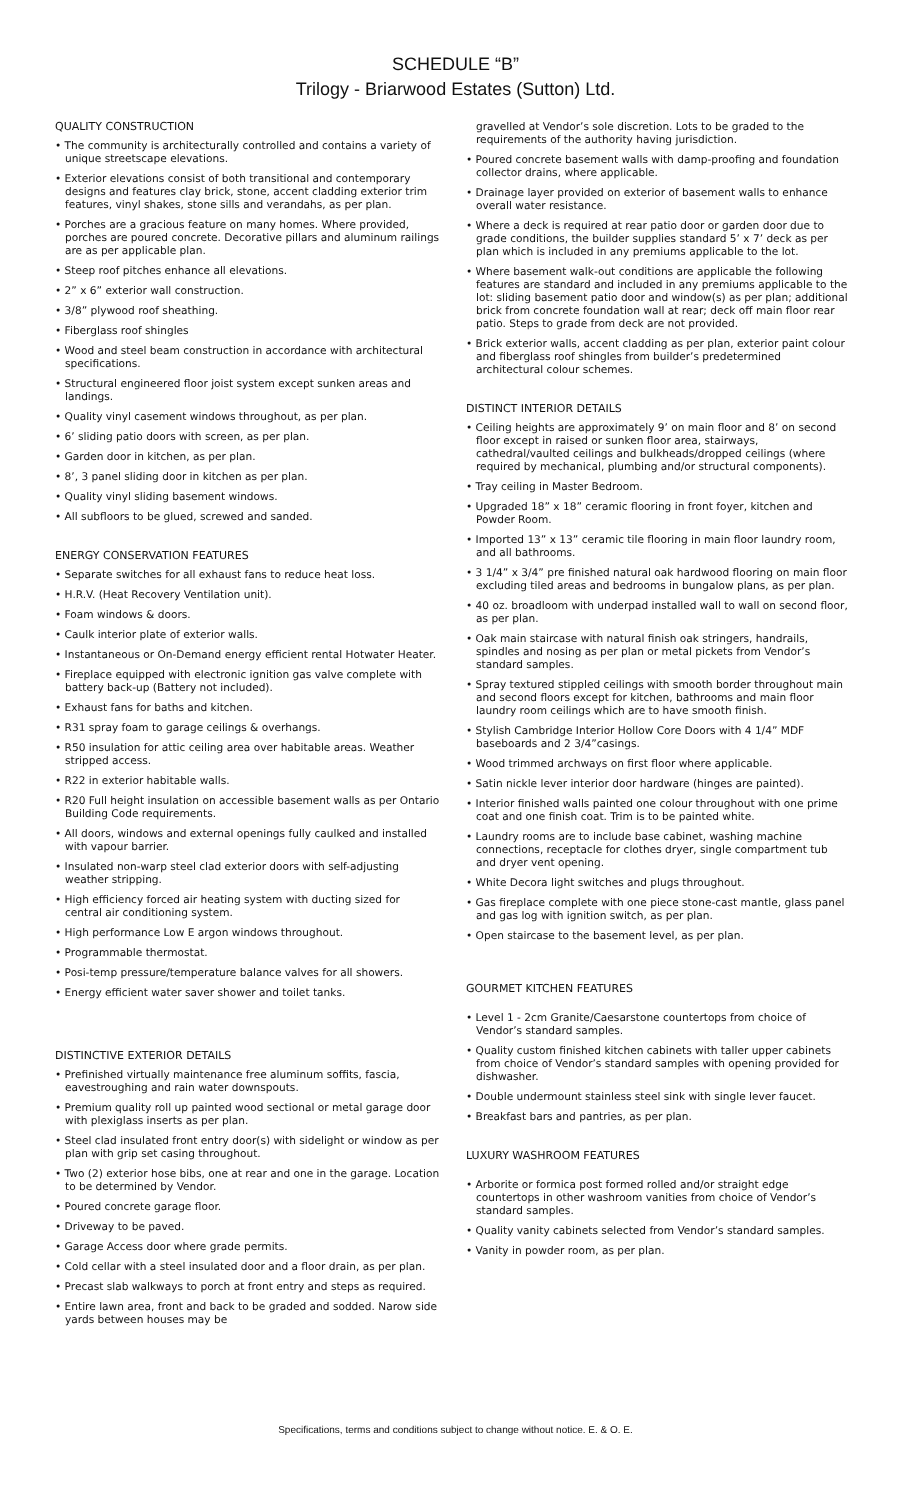SCHEDULE “B”
Trilogy - Briarwood Estates (Sutton) Ltd.
QUALITY CONSTRUCTION
• The community is architecturally controlled and contains a variety of unique streetscape elevations.
• Exterior elevations consist of both transitional and contemporary designs and features clay brick, stone, accent cladding exterior trim features, vinyl shakes, stone sills and verandahs, as per plan.
• Porches are a gracious feature on many homes. Where provided, porches are poured concrete. Decorative pillars and aluminum railings are as per applicable plan.
• Steep roof pitches enhance all elevations.
• 2” x 6” exterior wall construction.
• 3/8” plywood roof sheathing.
• Fiberglass roof shingles
• Wood and steel beam construction in accordance with architectural specifications.
• Structural engineered floor joist system except sunken areas and landings.
• Quality vinyl casement windows throughout, as per plan.
• 6’ sliding patio doors with screen, as per plan.
• Garden door in kitchen, as per plan.
• 8’, 3 panel sliding door in kitchen as per plan.
• Quality vinyl sliding basement windows.
• All subfloors to be glued, screwed and sanded.
ENERGY CONSERVATION FEATURES
• Separate switches for all exhaust fans to reduce heat loss.
• H.R.V. (Heat Recovery Ventilation unit).
• Foam windows & doors.
• Caulk interior plate of exterior walls.
• Instantaneous or On-Demand energy efficient rental Hotwater Heater.
• Fireplace equipped with electronic ignition gas valve complete with battery back-up (Battery not included).
• Exhaust fans for baths and kitchen.
• R31 spray foam to garage ceilings & overhangs.
• R50 insulation for attic ceiling area over habitable areas. Weather stripped access.
• R22 in exterior habitable walls.
• R20 Full height insulation on accessible basement walls as per Ontario Building Code requirements.
• All doors, windows and external openings fully caulked and installed with vapour barrier.
• Insulated non-warp steel clad exterior doors with self-adjusting weather stripping.
• High efficiency forced air heating system with ducting sized for central air conditioning system.
• High performance Low E argon windows throughout.
• Programmable thermostat.
• Posi-temp pressure/temperature balance valves for all showers.
• Energy efficient water saver shower and toilet tanks.
DISTINCTIVE EXTERIOR DETAILS
• Prefinished virtually maintenance free aluminum soffits, fascia, eavestroughing and rain water downspouts.
• Premium quality roll up painted wood sectional or metal garage door with plexiglass inserts as per plan.
• Steel clad insulated front entry door(s) with sidelight or window as per plan with grip set casing throughout.
• Two (2) exterior hose bibs, one at rear and one in the garage. Location to be determined by Vendor.
• Poured concrete garage floor.
• Driveway to be paved.
• Garage Access door where grade permits.
• Cold cellar with a steel insulated door and a floor drain, as per plan.
• Precast slab walkways to porch at front entry and steps as required.
• Entire lawn area, front and back to be graded and sodded. Narow side yards between houses may be
gravelled at Vendor’s sole discretion. Lots to be graded to the requirements of the authority having jurisdiction.
• Poured concrete basement walls with damp-proofing and foundation collector drains, where applicable.
• Drainage layer provided on exterior of basement walls to enhance overall water resistance.
• Where a deck is required at rear patio door or garden door due to grade conditions, the builder supplies standard 5’ x 7’ deck as per plan which is included in any premiums applicable to the lot.
• Where basement walk-out conditions are applicable the following features are standard and included in any premiums applicable to the lot: sliding basement patio door and window(s) as per plan; additional brick from concrete foundation wall at rear; deck off main floor rear patio. Steps to grade from deck are not provided.
• Brick exterior walls, accent cladding as per plan, exterior paint colour and fiberglass roof shingles from builder’s predetermined architectural colour schemes.
DISTINCT INTERIOR DETAILS
• Ceiling heights are approximately 9’ on main floor and 8’ on second floor except in raised or sunken floor area, stairways, cathedral/vaulted ceilings and bulkheads/dropped ceilings (where required by mechanical, plumbing and/or structural components).
• Tray ceiling in Master Bedroom.
• Upgraded 18” x 18” ceramic flooring in front foyer, kitchen and Powder Room.
• Imported 13” x 13” ceramic tile flooring in main floor laundry room, and all bathrooms.
• 3 1/4” x 3/4” pre finished natural oak hardwood flooring on main floor excluding tiled areas and bedrooms in bungalow plans, as per plan.
• 40 oz. broadloom with underpad installed wall to wall on second floor, as per plan.
• Oak main staircase with natural finish oak stringers, handrails, spindles and nosing as per plan or metal pickets from Vendor’s standard samples.
• Spray textured stippled ceilings with smooth border throughout main and second floors except for kitchen, bathrooms and main floor laundry room ceilings which are to have smooth finish.
• Stylish Cambridge Interior Hollow Core Doors with 4 1/4” MDF baseboards and 2 3/4”casings.
• Wood trimmed archways on first floor where applicable.
• Satin nickle lever interior door hardware (hinges are painted).
• Interior finished walls painted one colour throughout with one prime coat and one finish coat. Trim is to be painted white.
• Laundry rooms are to include base cabinet, washing machine connections, receptacle for clothes dryer, single compartment tub and dryer vent opening.
• White Decora light switches and plugs throughout.
• Gas fireplace complete with one piece stone-cast mantle, glass panel and gas log with ignition switch, as per plan.
• Open staircase to the basement level, as per plan.
GOURMET KITCHEN FEATURES
• Level 1 - 2cm Granite/Caesarstone countertops from choice of Vendor’s standard samples.
• Quality custom finished kitchen cabinets with taller upper cabinets from choice of Vendor’s standard samples with opening provided for dishwasher.
• Double undermount stainless steel sink with single lever faucet.
• Breakfast bars and pantries, as per plan.
LUXURY WASHROOM FEATURES
• Arborite or formica post formed rolled and/or straight edge countertops in other washroom vanities from choice of Vendor’s standard samples.
• Quality vanity cabinets selected from Vendor’s standard samples.
• Vanity in powder room, as per plan.
Specifications, terms and conditions subject to change without notice. E. & O. E.